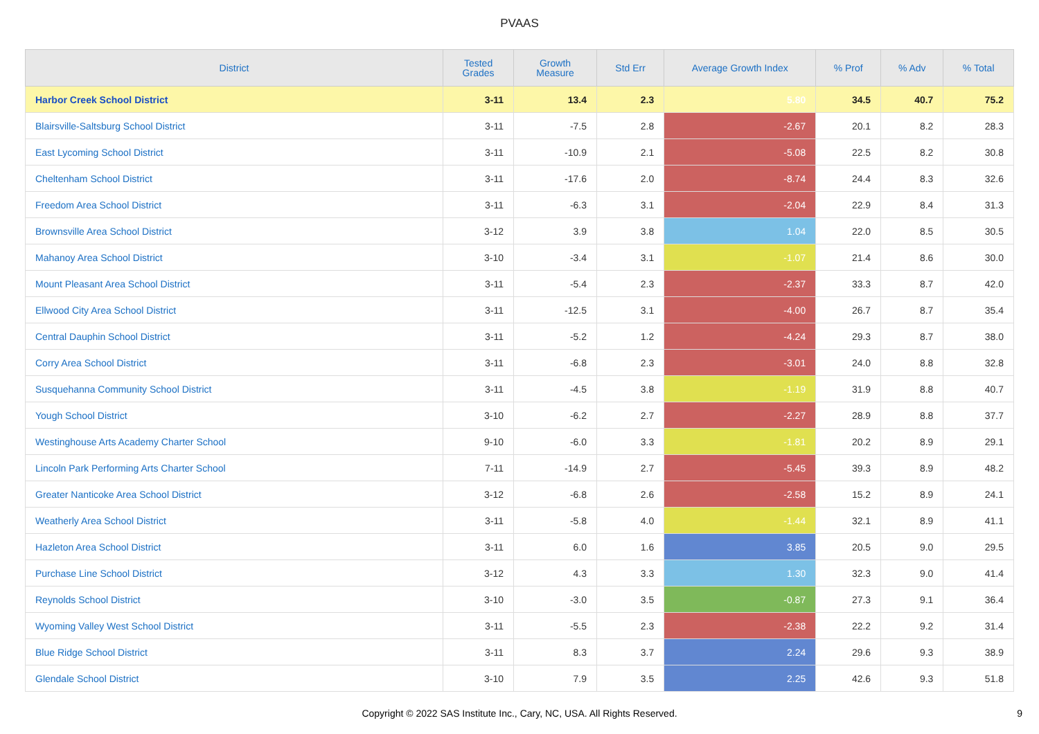PVAAS
| District | Tested Grades | Growth Measure | Std Err | Average Growth Index | % Prof | % Adv | % Total |
| --- | --- | --- | --- | --- | --- | --- | --- |
| Harbor Creek School District | 3-11 | 13.4 | 2.3 | 5.80 | 34.5 | 40.7 | 75.2 |
| Blairsville-Saltsburg School District | 3-11 | -7.5 | 2.8 | -2.67 | 20.1 | 8.2 | 28.3 |
| East Lycoming School District | 3-11 | -10.9 | 2.1 | -5.08 | 22.5 | 8.2 | 30.8 |
| Cheltenham School District | 3-11 | -17.6 | 2.0 | -8.74 | 24.4 | 8.3 | 32.6 |
| Freedom Area School District | 3-11 | -6.3 | 3.1 | -2.04 | 22.9 | 8.4 | 31.3 |
| Brownsville Area School District | 3-12 | 3.9 | 3.8 | 1.04 | 22.0 | 8.5 | 30.5 |
| Mahanoy Area School District | 3-10 | -3.4 | 3.1 | -1.07 | 21.4 | 8.6 | 30.0 |
| Mount Pleasant Area School District | 3-11 | -5.4 | 2.3 | -2.37 | 33.3 | 8.7 | 42.0 |
| Ellwood City Area School District | 3-11 | -12.5 | 3.1 | -4.00 | 26.7 | 8.7 | 35.4 |
| Central Dauphin School District | 3-11 | -5.2 | 1.2 | -4.24 | 29.3 | 8.7 | 38.0 |
| Corry Area School District | 3-11 | -6.8 | 2.3 | -3.01 | 24.0 | 8.8 | 32.8 |
| Susquehanna Community School District | 3-11 | -4.5 | 3.8 | -1.19 | 31.9 | 8.8 | 40.7 |
| Yough School District | 3-10 | -6.2 | 2.7 | -2.27 | 28.9 | 8.8 | 37.7 |
| Westinghouse Arts Academy Charter School | 9-10 | -6.0 | 3.3 | -1.81 | 20.2 | 8.9 | 29.1 |
| Lincoln Park Performing Arts Charter School | 7-11 | -14.9 | 2.7 | -5.45 | 39.3 | 8.9 | 48.2 |
| Greater Nanticoke Area School District | 3-12 | -6.8 | 2.6 | -2.58 | 15.2 | 8.9 | 24.1 |
| Weatherly Area School District | 3-11 | -5.8 | 4.0 | -1.44 | 32.1 | 8.9 | 41.1 |
| Hazleton Area School District | 3-11 | 6.0 | 1.6 | 3.85 | 20.5 | 9.0 | 29.5 |
| Purchase Line School District | 3-12 | 4.3 | 3.3 | 1.30 | 32.3 | 9.0 | 41.4 |
| Reynolds School District | 3-10 | -3.0 | 3.5 | -0.87 | 27.3 | 9.1 | 36.4 |
| Wyoming Valley West School District | 3-11 | -5.5 | 2.3 | -2.38 | 22.2 | 9.2 | 31.4 |
| Blue Ridge School District | 3-11 | 8.3 | 3.7 | 2.24 | 29.6 | 9.3 | 38.9 |
| Glendale School District | 3-10 | 7.9 | 3.5 | 2.25 | 42.6 | 9.3 | 51.8 |
Copyright © 2022 SAS Institute Inc., Cary, NC, USA. All Rights Reserved.
9